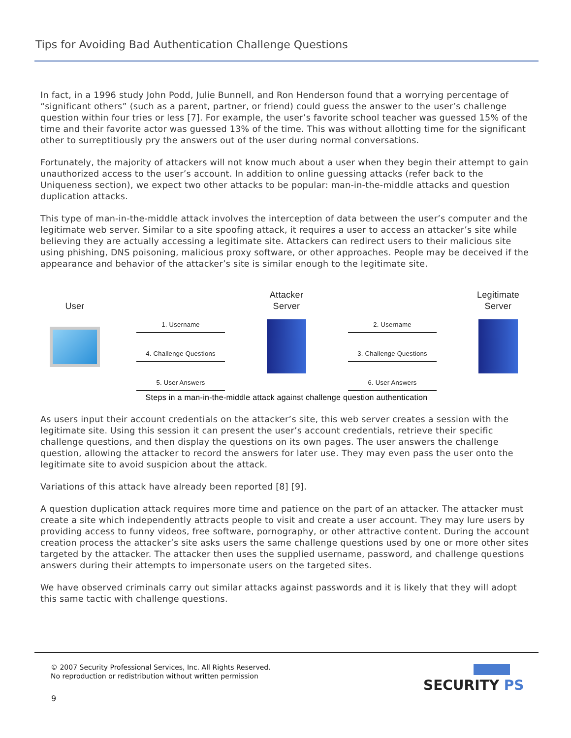Tips for Avoiding Bad Authentication Challenge Questions
In fact, in a 1996 study John Podd, Julie Bunnell, and Ron Henderson found that a worrying percentage of “significant others” (such as a parent, partner, or friend) could guess the answer to the user’s challenge question within four tries or less [7]. For example, the user’s favorite school teacher was guessed 15% of the time and their favorite actor was guessed 13% of the time. This was without allotting time for the significant other to surreptitiously pry the answers out of the user during normal conversations.
Fortunately, the majority of attackers will not know much about a user when they begin their attempt to gain unauthorized access to the user’s account. In addition to online guessing attacks (refer back to the Uniqueness section), we expect two other attacks to be popular: man-in-the-middle attacks and question duplication attacks.
This type of man-in-the-middle attack involves the interception of data between the user’s computer and the legitimate web server. Similar to a site spoofing attack, it requires a user to access an attacker’s site while believing they are actually accessing a legitimate site. Attackers can redirect users to their malicious site using phishing, DNS poisoning, malicious proxy software, or other approaches. People may be deceived if the appearance and behavior of the attacker’s site is similar enough to the legitimate site.
User
1. Username
4. Challenge Questions
5. User Answers
Attacker
Server
2. Username
3. Challenge Questions
6. User Answers
Legitimate
Server
Steps in a man-in-the-middle attack against challenge question authentication
As users input their account credentials on the attacker’s site, this web server creates a session with the legitimate site. Using this session it can present the user’s account credentials, retrieve their specific challenge questions, and then display the questions on its own pages. The user answers the challenge question, allowing the attacker to record the answers for later use. They may even pass the user onto the legitimate site to avoid suspicion about the attack.
Variations of this attack have already been reported [8] [9].
A question duplication attack requires more time and patience on the part of an attacker. The attacker must create a site which independently attracts people to visit and create a user account. They may lure users by providing access to funny videos, free software, pornography, or other attractive content. During the account creation process the attacker’s site asks users the same challenge questions used by one or more other sites targeted by the attacker. The attacker then uses the supplied username, password, and challenge questions answers during their attempts to impersonate users on the targeted sites.
We have observed criminals carry out similar attacks against passwords and it is likely that they will adopt this same tactic with challenge questions.
© 2007 Security Professional Services, Inc. All Rights Reserved.
No reproduction or redistribution without written permission
SECURITY PS
9